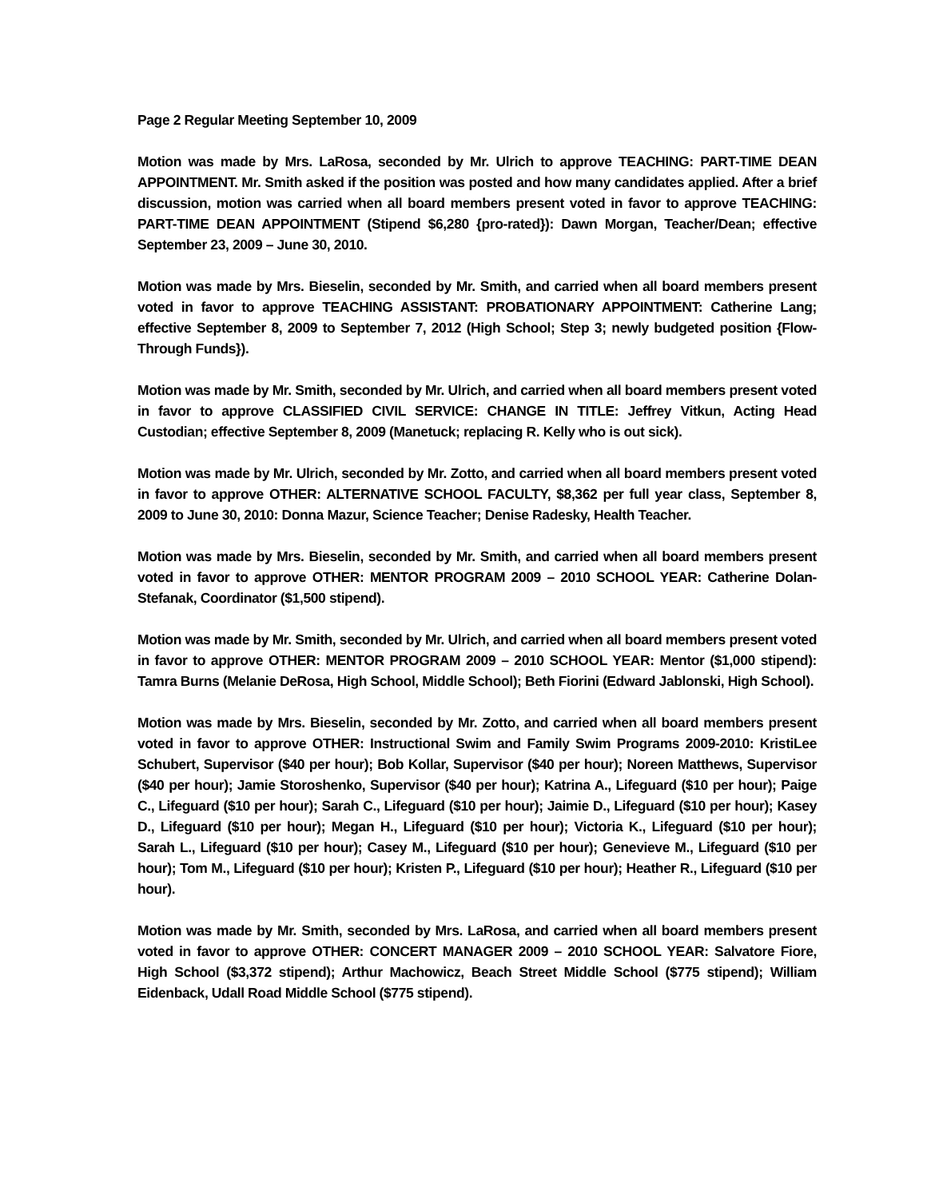Page 2 Regular Meeting September 10, 2009
Motion was made by Mrs. LaRosa, seconded by Mr. Ulrich to approve TEACHING: PART-TIME DEAN APPOINTMENT. Mr. Smith asked if the position was posted and how many candidates applied. After a brief discussion, motion was carried when all board members present voted in favor to approve TEACHING: PART-TIME DEAN APPOINTMENT (Stipend $6,280 {pro-rated}): Dawn Morgan, Teacher/Dean; effective September 23, 2009 – June 30, 2010.
Motion was made by Mrs. Bieselin, seconded by Mr. Smith, and carried when all board members present voted in favor to approve TEACHING ASSISTANT: PROBATIONARY APPOINTMENT: Catherine Lang; effective September 8, 2009 to September 7, 2012 (High School; Step 3; newly budgeted position {Flow-Through Funds}).
Motion was made by Mr. Smith, seconded by Mr. Ulrich, and carried when all board members present voted in favor to approve CLASSIFIED CIVIL SERVICE: CHANGE IN TITLE: Jeffrey Vitkun, Acting Head Custodian; effective September 8, 2009 (Manetuck; replacing R. Kelly who is out sick).
Motion was made by Mr. Ulrich, seconded by Mr. Zotto, and carried when all board members present voted in favor to approve OTHER: ALTERNATIVE SCHOOL FACULTY, $8,362 per full year class, September 8, 2009 to June 30, 2010: Donna Mazur, Science Teacher; Denise Radesky, Health Teacher.
Motion was made by Mrs. Bieselin, seconded by Mr. Smith, and carried when all board members present voted in favor to approve OTHER: MENTOR PROGRAM 2009 – 2010 SCHOOL YEAR: Catherine Dolan-Stefanak, Coordinator ($1,500 stipend).
Motion was made by Mr. Smith, seconded by Mr. Ulrich, and carried when all board members present voted in favor to approve OTHER: MENTOR PROGRAM 2009 – 2010 SCHOOL YEAR: Mentor ($1,000 stipend): Tamra Burns (Melanie DeRosa, High School, Middle School); Beth Fiorini (Edward Jablonski, High School).
Motion was made by Mrs. Bieselin, seconded by Mr. Zotto, and carried when all board members present voted in favor to approve OTHER: Instructional Swim and Family Swim Programs 2009-2010: KristiLee Schubert, Supervisor ($40 per hour); Bob Kollar, Supervisor ($40 per hour); Noreen Matthews, Supervisor ($40 per hour); Jamie Storoshenko, Supervisor ($40 per hour); Katrina A., Lifeguard ($10 per hour); Paige C., Lifeguard ($10 per hour); Sarah C., Lifeguard ($10 per hour); Jaimie D., Lifeguard ($10 per hour); Kasey D., Lifeguard ($10 per hour); Megan H., Lifeguard ($10 per hour); Victoria K., Lifeguard ($10 per hour); Sarah L., Lifeguard ($10 per hour); Casey M., Lifeguard ($10 per hour); Genevieve M., Lifeguard ($10 per hour); Tom M., Lifeguard ($10 per hour); Kristen P., Lifeguard ($10 per hour); Heather R., Lifeguard ($10 per hour).
Motion was made by Mr. Smith, seconded by Mrs. LaRosa, and carried when all board members present voted in favor to approve OTHER: CONCERT MANAGER 2009 – 2010 SCHOOL YEAR: Salvatore Fiore, High School ($3,372 stipend); Arthur Machowicz, Beach Street Middle School ($775 stipend); William Eidenback, Udall Road Middle School ($775 stipend).